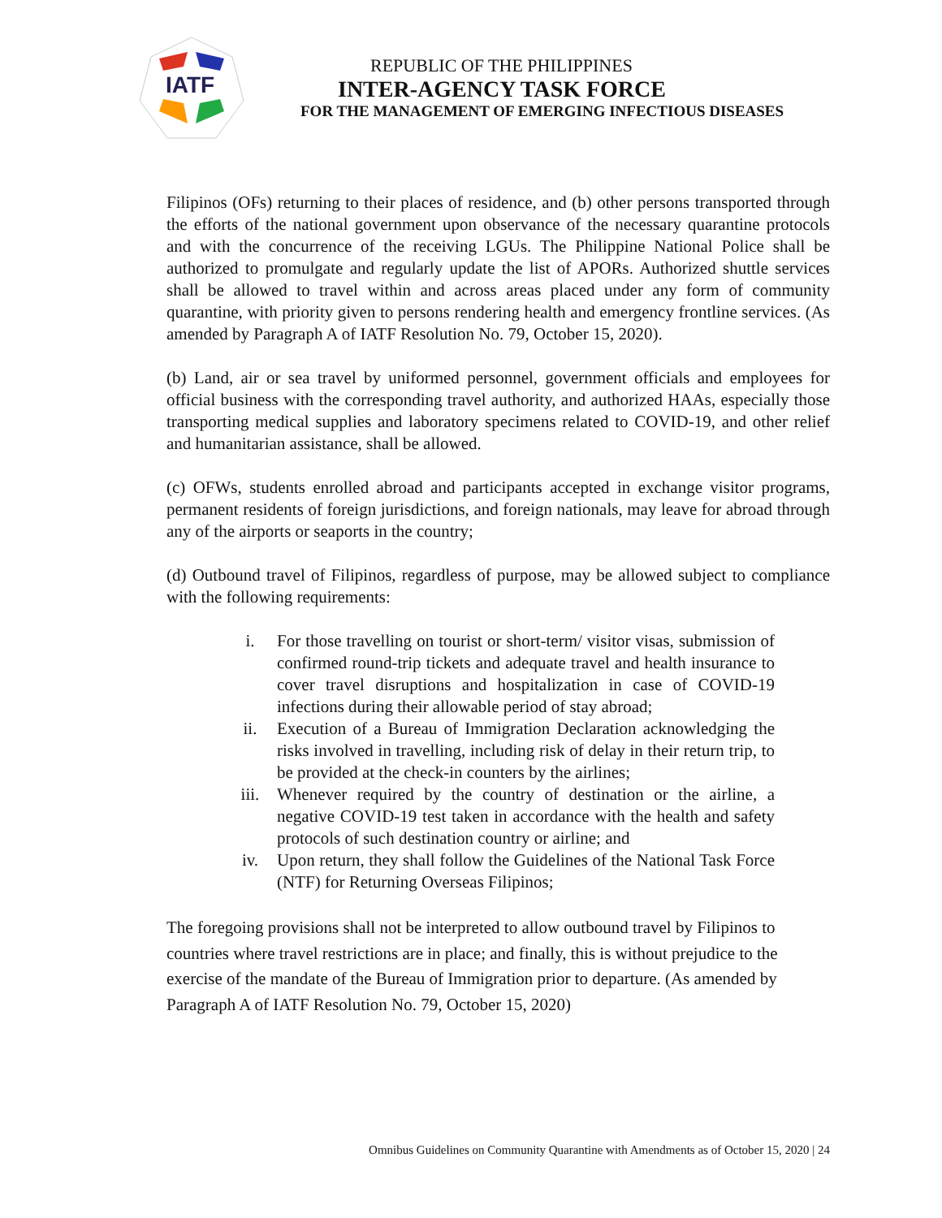IATF
REPUBLIC OF THE PHILIPPINES
INTER-AGENCY TASK FORCE
FOR THE MANAGEMENT OF EMERGING INFECTIOUS DISEASES
Filipinos (OFs) returning to their places of residence, and (b) other persons transported through the efforts of the national government upon observance of the necessary quarantine protocols and with the concurrence of the receiving LGUs. The Philippine National Police shall be authorized to promulgate and regularly update the list of APORs. Authorized shuttle services shall be allowed to travel within and across areas placed under any form of community quarantine, with priority given to persons rendering health and emergency frontline services. (As amended by Paragraph A of IATF Resolution No. 79, October 15, 2020).
(b) Land, air or sea travel by uniformed personnel, government officials and employees for official business with the corresponding travel authority, and authorized HAAs, especially those transporting medical supplies and laboratory specimens related to COVID-19, and other relief and humanitarian assistance, shall be allowed.
(c) OFWs, students enrolled abroad and participants accepted in exchange visitor programs, permanent residents of foreign jurisdictions, and foreign nationals, may leave for abroad through any of the airports or seaports in the country;
(d) Outbound travel of Filipinos, regardless of purpose, may be allowed subject to compliance with the following requirements:
i. For those travelling on tourist or short-term/ visitor visas, submission of confirmed round-trip tickets and adequate travel and health insurance to cover travel disruptions and hospitalization in case of COVID-19 infections during their allowable period of stay abroad;
ii. Execution of a Bureau of Immigration Declaration acknowledging the risks involved in travelling, including risk of delay in their return trip, to be provided at the check-in counters by the airlines;
iii. Whenever required by the country of destination or the airline, a negative COVID-19 test taken in accordance with the health and safety protocols of such destination country or airline; and
iv. Upon return, they shall follow the Guidelines of the National Task Force (NTF) for Returning Overseas Filipinos;
The foregoing provisions shall not be interpreted to allow outbound travel by Filipinos to countries where travel restrictions are in place; and finally, this is without prejudice to the exercise of the mandate of the Bureau of Immigration prior to departure. (As amended by Paragraph A of IATF Resolution No. 79, October 15, 2020)
Omnibus Guidelines on Community Quarantine with Amendments as of October 15, 2020 | 24